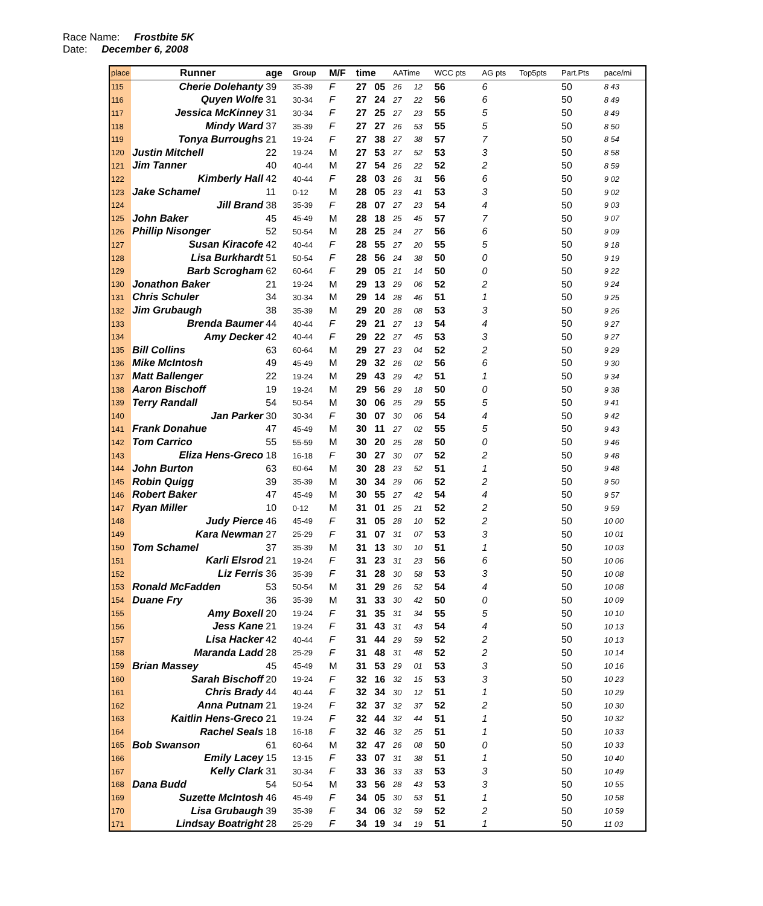Race Name: Frostbite 5K
Date: December 6, 2008
| place | Runner | age | Group | M/F | time | | AATime | | WCC pts | AG pts | Top5pts | Part.Pts | pace/mi |
| --- | --- | --- | --- | --- | --- | --- | --- | --- | --- | --- | --- | --- | --- |
| 115 | Cherie Dolehanty | 39 | 35-39 | F | 27 | 05 | 26 | 12 | 56 | 6 | | 50 | 8 43 |
| 116 | Quyen Wolfe | 31 | 30-34 | F | 27 | 24 | 27 | 22 | 56 | 6 | | 50 | 8 49 |
| 117 | Jessica McKinney | 31 | 30-34 | F | 27 | 25 | 27 | 23 | 55 | 5 | | 50 | 8 49 |
| 118 | Mindy Ward | 37 | 35-39 | F | 27 | 27 | 26 | 53 | 55 | 5 | | 50 | 8 50 |
| 119 | Tonya Burroughs | 21 | 19-24 | F | 27 | 38 | 27 | 38 | 57 | 7 | | 50 | 8 54 |
| 120 | Justin Mitchell | 22 | 19-24 | M | 27 | 53 | 27 | 52 | 53 | 3 | | 50 | 8 58 |
| 121 | Jim Tanner | 40 | 40-44 | M | 27 | 54 | 26 | 22 | 52 | 2 | | 50 | 8 59 |
| 122 | Kimberly Hall | 42 | 40-44 | F | 28 | 03 | 26 | 31 | 56 | 6 | | 50 | 9 02 |
| 123 | Jake Schamel | 11 | 0-12 | M | 28 | 05 | 23 | 41 | 53 | 3 | | 50 | 9 02 |
| 124 | Jill Brand | 38 | 35-39 | F | 28 | 07 | 27 | 23 | 54 | 4 | | 50 | 9 03 |
| 125 | John Baker | 45 | 45-49 | M | 28 | 18 | 25 | 45 | 57 | 7 | | 50 | 9 07 |
| 126 | Phillip Nisonger | 52 | 50-54 | M | 28 | 25 | 24 | 27 | 56 | 6 | | 50 | 9 09 |
| 127 | Susan Kiracofe | 42 | 40-44 | F | 28 | 55 | 27 | 20 | 55 | 5 | | 50 | 9 18 |
| 128 | Lisa Burkhardt | 51 | 50-54 | F | 28 | 56 | 24 | 38 | 50 | 0 | | 50 | 9 19 |
| 129 | Barb Scrogham | 62 | 60-64 | F | 29 | 05 | 21 | 14 | 50 | 0 | | 50 | 9 22 |
| 130 | Jonathon Baker | 21 | 19-24 | M | 29 | 13 | 29 | 06 | 52 | 2 | | 50 | 9 24 |
| 131 | Chris Schuler | 34 | 30-34 | M | 29 | 14 | 28 | 46 | 51 | 1 | | 50 | 9 25 |
| 132 | Jim Grubaugh | 38 | 35-39 | M | 29 | 20 | 28 | 08 | 53 | 3 | | 50 | 9 26 |
| 133 | Brenda Baumer | 44 | 40-44 | F | 29 | 21 | 27 | 13 | 54 | 4 | | 50 | 9 27 |
| 134 | Amy Decker | 42 | 40-44 | F | 29 | 22 | 27 | 45 | 53 | 3 | | 50 | 9 27 |
| 135 | Bill Collins | 63 | 60-64 | M | 29 | 27 | 23 | 04 | 52 | 2 | | 50 | 9 29 |
| 136 | Mike McIntosh | 49 | 45-49 | M | 29 | 32 | 26 | 02 | 56 | 6 | | 50 | 9 30 |
| 137 | Matt Ballenger | 22 | 19-24 | M | 29 | 43 | 29 | 42 | 51 | 1 | | 50 | 9 34 |
| 138 | Aaron Bischoff | 19 | 19-24 | M | 29 | 56 | 29 | 18 | 50 | 0 | | 50 | 9 38 |
| 139 | Terry Randall | 54 | 50-54 | M | 30 | 06 | 25 | 29 | 55 | 5 | | 50 | 9 41 |
| 140 | Jan Parker | 30 | 30-34 | F | 30 | 07 | 30 | 06 | 54 | 4 | | 50 | 9 42 |
| 141 | Frank Donahue | 47 | 45-49 | M | 30 | 11 | 27 | 02 | 55 | 5 | | 50 | 9 43 |
| 142 | Tom Carrico | 55 | 55-59 | M | 30 | 20 | 25 | 28 | 50 | 0 | | 50 | 9 46 |
| 143 | Eliza Hens-Greco | 18 | 16-18 | F | 30 | 27 | 30 | 07 | 52 | 2 | | 50 | 9 48 |
| 144 | John Burton | 63 | 60-64 | M | 30 | 28 | 23 | 52 | 51 | 1 | | 50 | 9 48 |
| 145 | Robin Quigg | 39 | 35-39 | M | 30 | 34 | 29 | 06 | 52 | 2 | | 50 | 9 50 |
| 146 | Robert Baker | 47 | 45-49 | M | 30 | 55 | 27 | 42 | 54 | 4 | | 50 | 9 57 |
| 147 | Ryan Miller | 10 | 0-12 | M | 31 | 01 | 25 | 21 | 52 | 2 | | 50 | 9 59 |
| 148 | Judy Pierce | 46 | 45-49 | F | 31 | 05 | 28 | 10 | 52 | 2 | | 50 | 10 00 |
| 149 | Kara Newman | 27 | 25-29 | F | 31 | 07 | 31 | 07 | 53 | 3 | | 50 | 10 01 |
| 150 | Tom Schamel | 37 | 35-39 | M | 31 | 13 | 30 | 10 | 51 | 1 | | 50 | 10 03 |
| 151 | Karli Elsrod | 21 | 19-24 | F | 31 | 23 | 31 | 23 | 56 | 6 | | 50 | 10 06 |
| 152 | Liz Ferris | 36 | 35-39 | F | 31 | 28 | 30 | 58 | 53 | 3 | | 50 | 10 08 |
| 153 | Ronald McFadden | 53 | 50-54 | M | 31 | 29 | 26 | 52 | 54 | 4 | | 50 | 10 08 |
| 154 | Duane Fry | 36 | 35-39 | M | 31 | 33 | 30 | 42 | 50 | 0 | | 50 | 10 09 |
| 155 | Amy Boxell | 20 | 19-24 | F | 31 | 35 | 31 | 34 | 55 | 5 | | 50 | 10 10 |
| 156 | Jess Kane | 21 | 19-24 | F | 31 | 43 | 31 | 43 | 54 | 4 | | 50 | 10 13 |
| 157 | Lisa Hacker | 42 | 40-44 | F | 31 | 44 | 29 | 59 | 52 | 2 | | 50 | 10 13 |
| 158 | Maranda Ladd | 28 | 25-29 | F | 31 | 48 | 31 | 48 | 52 | 2 | | 50 | 10 14 |
| 159 | Brian Massey | 45 | 45-49 | M | 31 | 53 | 29 | 01 | 53 | 3 | | 50 | 10 16 |
| 160 | Sarah Bischoff | 20 | 19-24 | F | 32 | 16 | 32 | 15 | 53 | 3 | | 50 | 10 23 |
| 161 | Chris Brady | 44 | 40-44 | F | 32 | 34 | 30 | 12 | 51 | 1 | | 50 | 10 29 |
| 162 | Anna Putnam | 21 | 19-24 | F | 32 | 37 | 32 | 37 | 52 | 2 | | 50 | 10 30 |
| 163 | Kaitlin Hens-Greco | 21 | 19-24 | F | 32 | 44 | 32 | 44 | 51 | 1 | | 50 | 10 32 |
| 164 | Rachel Seals | 18 | 16-18 | F | 32 | 46 | 32 | 25 | 51 | 1 | | 50 | 10 33 |
| 165 | Bob Swanson | 61 | 60-64 | M | 32 | 47 | 26 | 08 | 50 | 0 | | 50 | 10 33 |
| 166 | Emily Lacey | 15 | 13-15 | F | 33 | 07 | 31 | 38 | 51 | 1 | | 50 | 10 40 |
| 167 | Kelly Clark | 31 | 30-34 | F | 33 | 36 | 33 | 33 | 53 | 3 | | 50 | 10 49 |
| 168 | Dana Budd | 54 | 50-54 | M | 33 | 56 | 28 | 43 | 53 | 3 | | 50 | 10 55 |
| 169 | Suzette McIntosh | 46 | 45-49 | F | 34 | 05 | 30 | 53 | 51 | 1 | | 50 | 10 58 |
| 170 | Lisa Grubaugh | 39 | 35-39 | F | 34 | 06 | 32 | 59 | 52 | 2 | | 50 | 10 59 |
| 171 | Lindsay Boatright | 28 | 25-29 | F | 34 | 19 | 34 | 19 | 51 | 1 | | 50 | 11 03 |